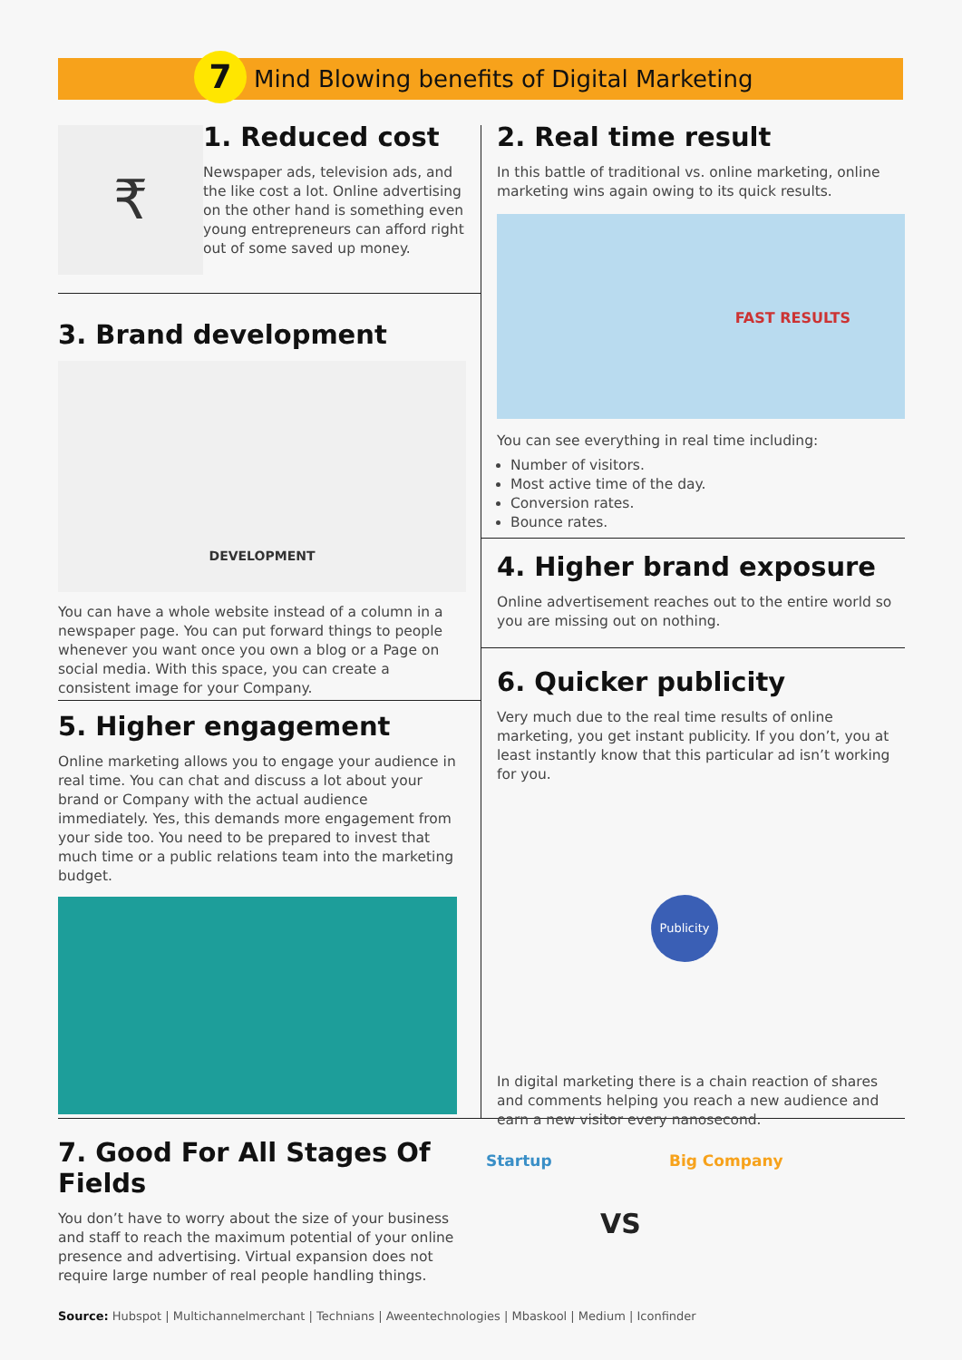7
Mind Blowing benefits of Digital Marketing
₹
1. Reduced cost
Newspaper ads, television ads, and the like cost a lot. Online advertising on the other hand is something even young entrepreneurs can afford right out of some saved up money.
3. Brand development
DEVELOPMENT
You can have a whole website instead of a column in a newspaper page. You can put forward things to people whenever you want once you own a blog or a Page on social media. With this space, you can create a consistent image for your Company.
5. Higher engagement
Online marketing allows you to engage your audience in real time. You can chat and discuss a lot about your brand or Company with the actual audience immediately. Yes, this demands more engagement from your side too. You need to be prepared to invest that much time or a public relations team into the marketing budget.
2. Real time result
In this battle of traditional vs. online marketing, online marketing wins again owing to its quick results.
FAST RESULTS
You can see everything in real time including:
Number of visitors.
Most active time of the day.
Conversion rates.
Bounce rates.
4. Higher brand exposure
Online advertisement reaches out to the entire world so you are missing out on nothing.
6. Quicker publicity
Very much due to the real time results of online marketing, you get instant publicity. If you don’t, you at least instantly know that this particular ad isn’t working for you.
Publicity
In digital marketing there is a chain reaction of shares and comments helping you reach a new audience and earn a new visitor every nanosecond.
7. Good For All Stages Of Fields
You don’t have to worry about the size of your business and staff to reach the maximum potential of your online presence and advertising. Virtual expansion does not require large number of real people handling things.
Startup
VS
Big Company
Source: Hubspot | Multichannelmerchant | Technians | Aweentechnologies | Mbaskool | Medium | Iconfinder